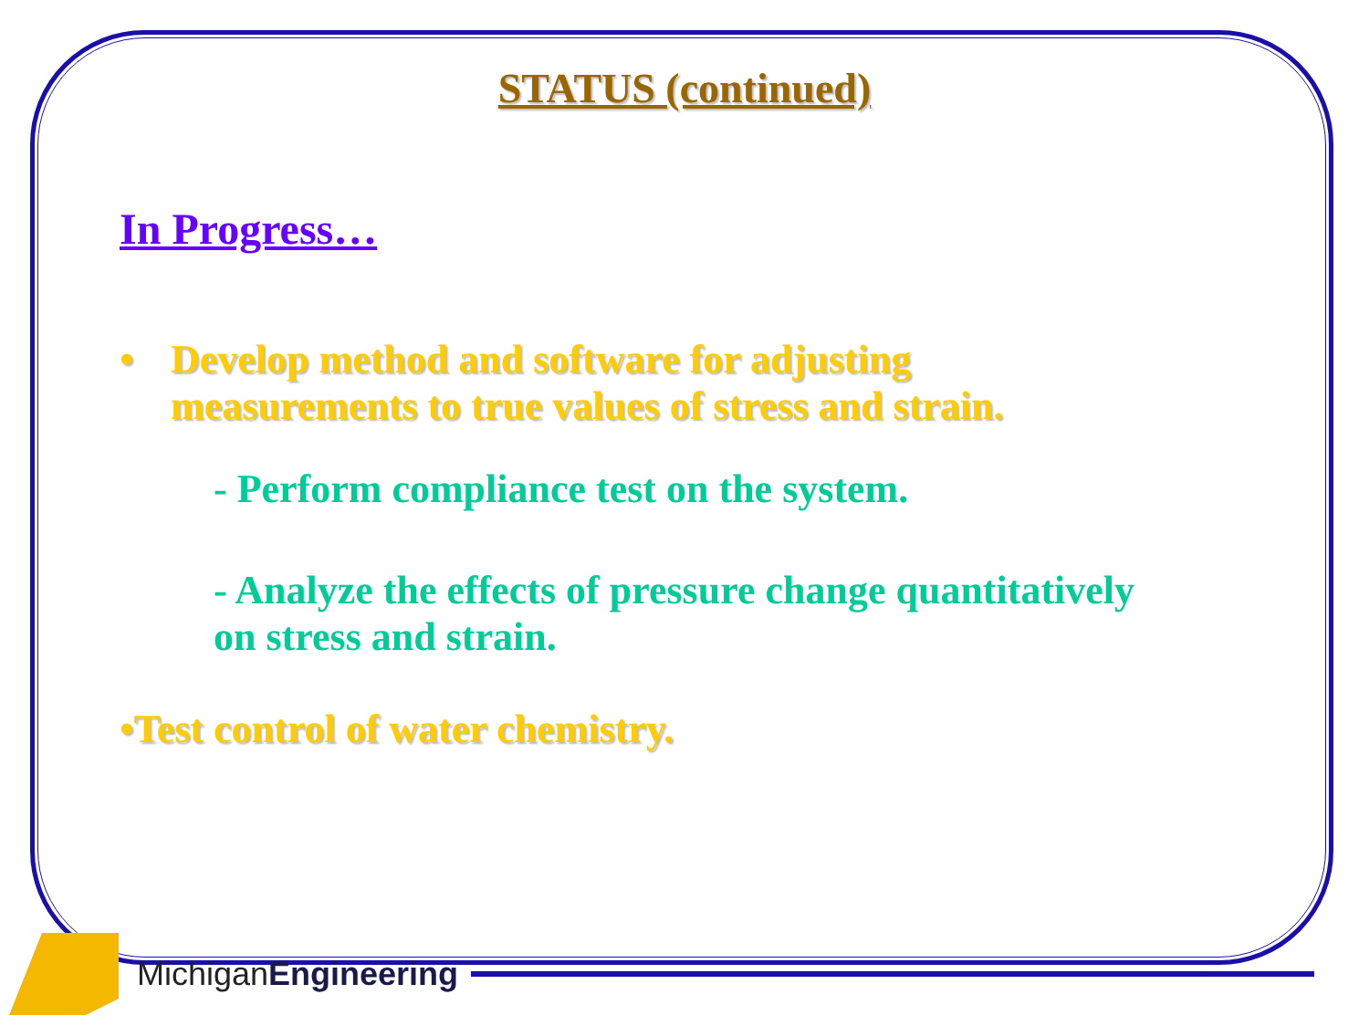STATUS (continued)
In Progress…
• Develop method and software for adjusting
measurements to true values of stress and strain.
- Perform compliance test on the system.
- Analyze the effects of pressure change quantitatively
on stress and strain.
•Test control of water chemistry.
MichiganEngineering